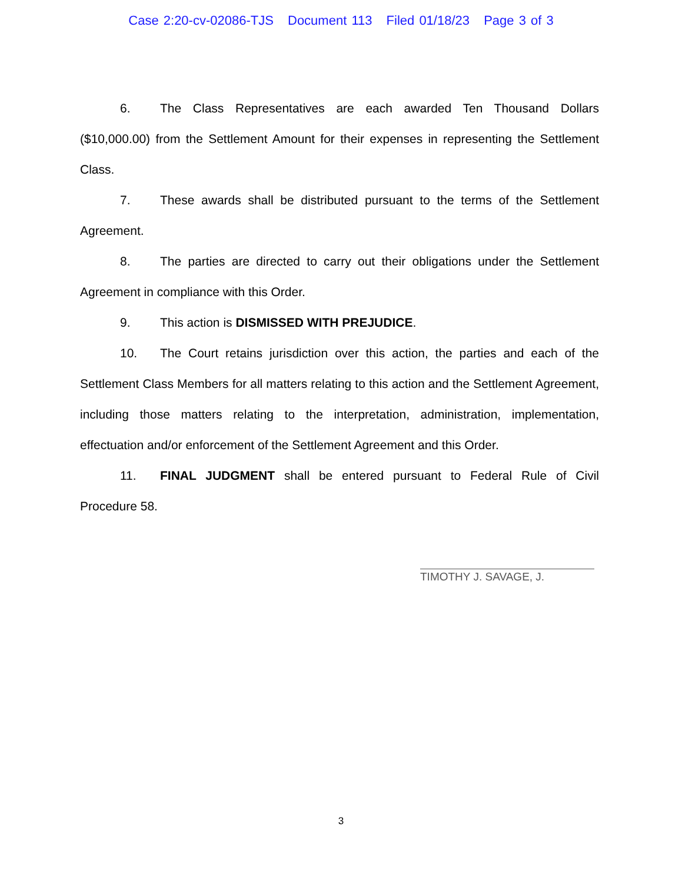Case 2:20-cv-02086-TJS Document 113 Filed 01/18/23 Page 3 of 3
6. The Class Representatives are each awarded Ten Thousand Dollars ($10,000.00) from the Settlement Amount for their expenses in representing the Settlement Class.
7. These awards shall be distributed pursuant to the terms of the Settlement Agreement.
8. The parties are directed to carry out their obligations under the Settlement Agreement in compliance with this Order.
9. This action is DISMISSED WITH PREJUDICE.
10. The Court retains jurisdiction over this action, the parties and each of the Settlement Class Members for all matters relating to this action and the Settlement Agreement, including those matters relating to the interpretation, administration, implementation, effectuation and/or enforcement of the Settlement Agreement and this Order.
11. FINAL JUDGMENT shall be entered pursuant to Federal Rule of Civil Procedure 58.
TIMOTHY J. SAVAGE, J.
3